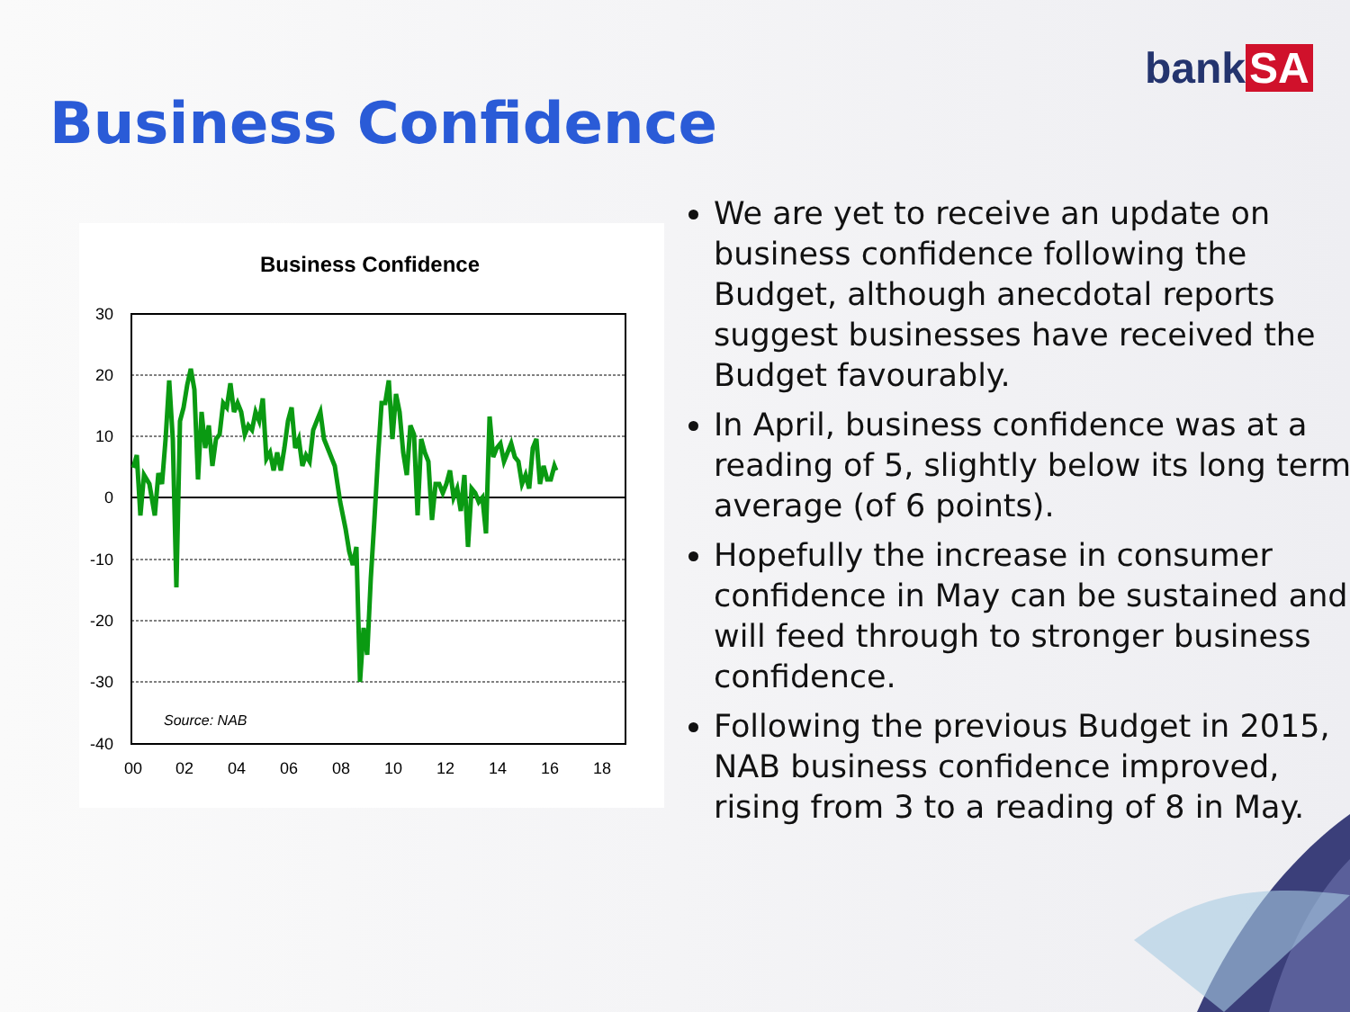bank SA
Business Confidence
Business Confidence
30
20
10
0
-10
-20
-30
-40
00
02
04
06
08
10
12
14
16
18
Source: NAB
We are yet to receive an update on business confidence following the Budget, although anecdotal reports suggest businesses have received the Budget favourably.
In April, business confidence was at a reading of 5, slightly below its long term average (of 6 points).
Hopefully the increase in consumer confidence in May can be sustained and will feed through to stronger business confidence.
Following the previous Budget in 2015, NAB business confidence improved, rising from 3 to a reading of 8 in May.